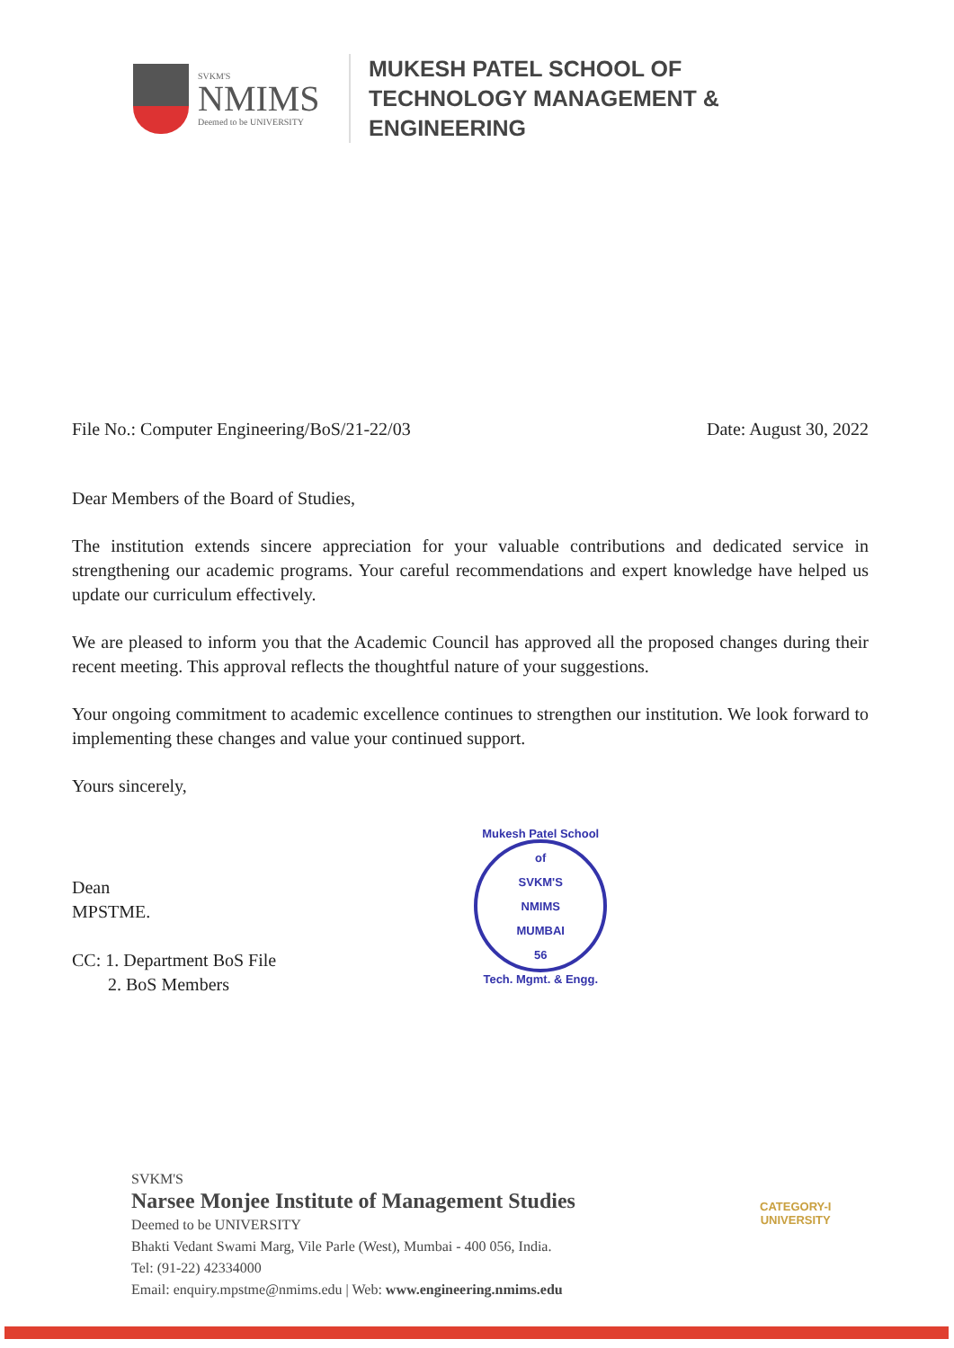SVKM'S
NMIMS
Deemed to be UNIVERSITY
MUKESH PATEL SCHOOL OF
TECHNOLOGY MANAGEMENT &
ENGINEERING
File No.: Computer Engineering/BoS/21-22/03 Date: August 30, 2022
Dear Members of the Board of Studies,
The institution extends sincere appreciation for your valuable contributions and dedicated service in strengthening our academic programs. Your careful recommendations and expert knowledge have helped us update our curriculum effectively.
We are pleased to inform you that the Academic Council has approved all the proposed changes during their recent meeting. This approval reflects the thoughtful nature of your suggestions.
Your ongoing commitment to academic excellence continues to strengthen our institution. We look forward to implementing these changes and value your continued support.
Yours sincerely,
Dean
MPSTME.
CC: 1. Department BoS File
2. BoS Members
Mukesh Patel School of
SVKM'S
NMIMS
MUMBAI
56
Tech. Mgmt. & Engg.
SVKM'S
Narsee Monjee Institute of Management Studies
Deemed to be UNIVERSITY
Bhakti Vedant Swami Marg, Vile Parle (West), Mumbai - 400 056, India.
Tel: (91-22) 42334000
Email: enquiry.mpstme@nmims.edu | Web: www.engineering.nmims.edu
CATEGORY-I
UNIVERSITY